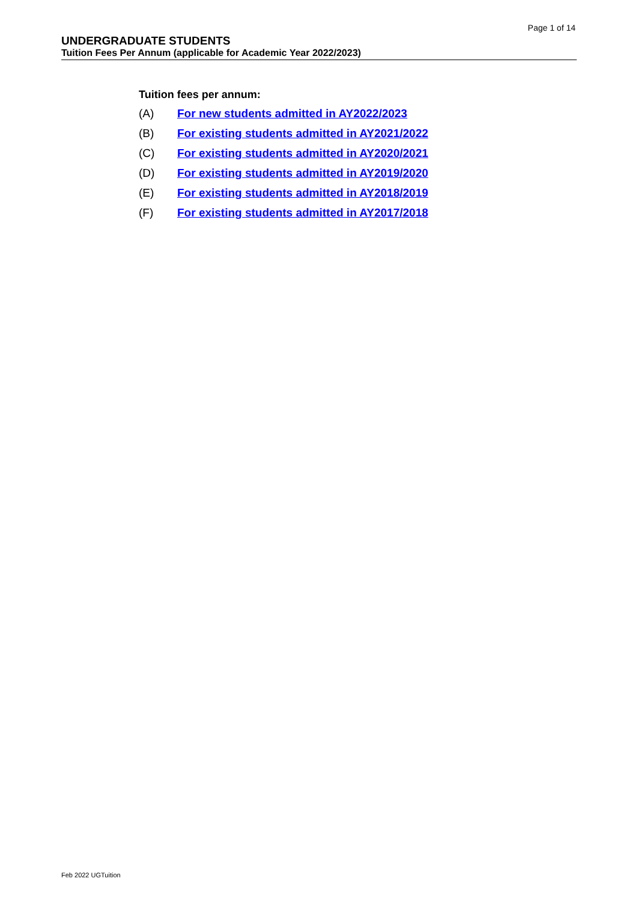Page 1 of 14
UNDERGRADUATE STUDENTS
Tuition Fees Per Annum (applicable for Academic Year 2022/2023)
Tuition fees per annum:
(A) For new students admitted in AY2022/2023
(B) For existing students admitted in AY2021/2022
(C) For existing students admitted in AY2020/2021
(D) For existing students admitted in AY2019/2020
(E) For existing students admitted in AY2018/2019
(F) For existing students admitted in AY2017/2018
Feb 2022 UGTuition